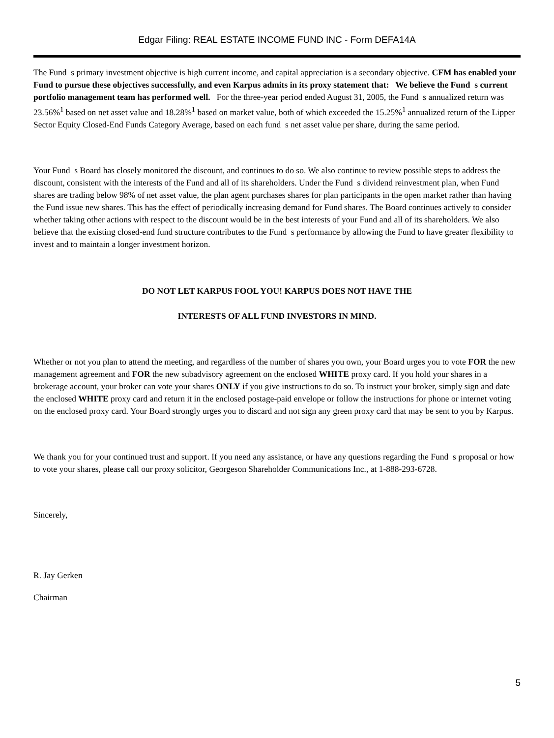Edgar Filing: REAL ESTATE INCOME FUND INC - Form DEFA14A
The Fund s primary investment objective is high current income, and capital appreciation is a secondary objective. CFM has enabled your Fund to pursue these objectives successfully, and even Karpus admits in its proxy statement that: We believe the Fund s current portfolio management team has performed well. For the three-year period ended August 31, 2005, the Fund s annualized return was 23.56%<sup>1</sup> based on net asset value and 18.28%<sup>1</sup> based on market value, both of which exceeded the 15.25%<sup>1</sup> annualized return of the Lipper Sector Equity Closed-End Funds Category Average, based on each fund s net asset value per share, during the same period.
Your Fund s Board has closely monitored the discount, and continues to do so. We also continue to review possible steps to address the discount, consistent with the interests of the Fund and all of its shareholders. Under the Fund s dividend reinvestment plan, when Fund shares are trading below 98% of net asset value, the plan agent purchases shares for plan participants in the open market rather than having the Fund issue new shares. This has the effect of periodically increasing demand for Fund shares. The Board continues actively to consider whether taking other actions with respect to the discount would be in the best interests of your Fund and all of its shareholders. We also believe that the existing closed-end fund structure contributes to the Fund s performance by allowing the Fund to have greater flexibility to invest and to maintain a longer investment horizon.
DO NOT LET KARPUS FOOL YOU! KARPUS DOES NOT HAVE THE
INTERESTS OF ALL FUND INVESTORS IN MIND.
Whether or not you plan to attend the meeting, and regardless of the number of shares you own, your Board urges you to vote FOR the new management agreement and FOR the new subadvisory agreement on the enclosed WHITE proxy card. If you hold your shares in a brokerage account, your broker can vote your shares ONLY if you give instructions to do so. To instruct your broker, simply sign and date the enclosed WHITE proxy card and return it in the enclosed postage-paid envelope or follow the instructions for phone or internet voting on the enclosed proxy card. Your Board strongly urges you to discard and not sign any green proxy card that may be sent to you by Karpus.
We thank you for your continued trust and support. If you need any assistance, or have any questions regarding the Fund s proposal or how to vote your shares, please call our proxy solicitor, Georgeson Shareholder Communications Inc., at 1-888-293-6728.
Sincerely,
R. Jay Gerken
Chairman
5